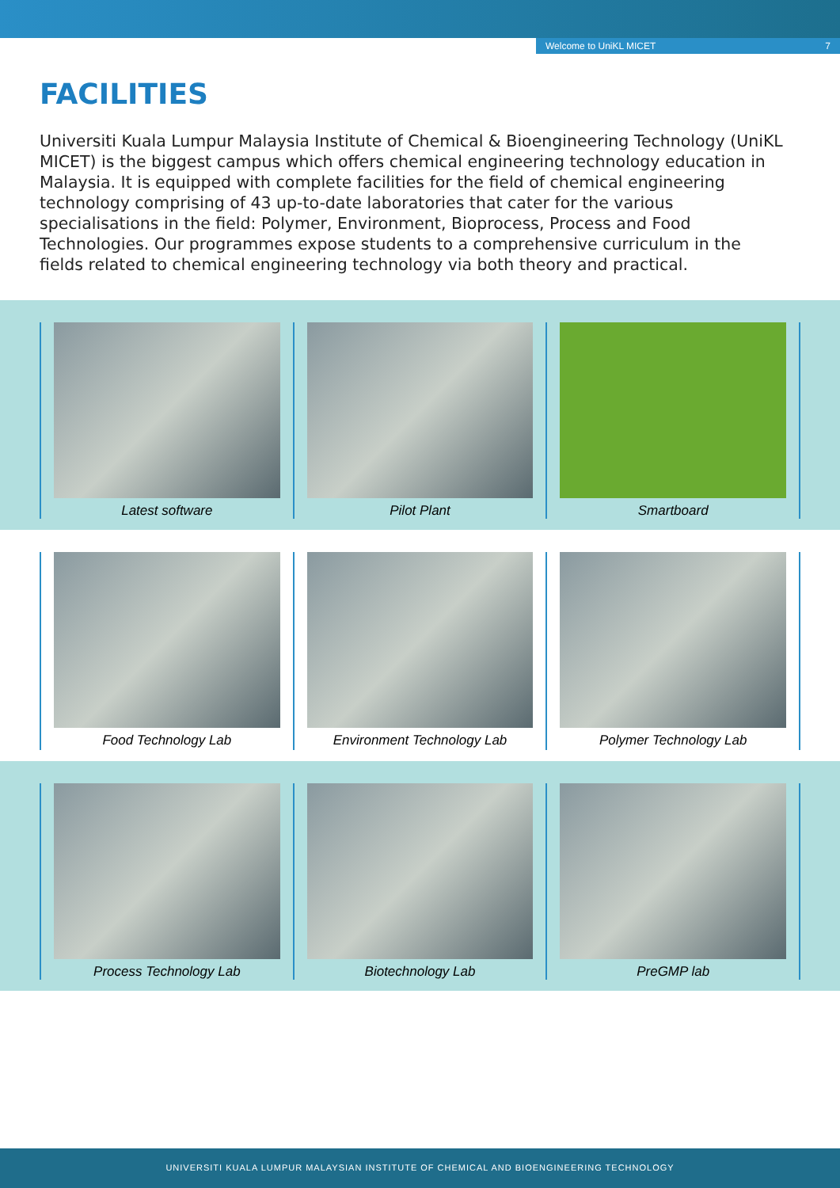Welcome to UniKL MICET 7
FACILITIES
Universiti Kuala Lumpur Malaysia Institute of Chemical & Bioengineering Technology (UniKL MICET) is the biggest campus which offers chemical engineering technology education in Malaysia. It is equipped with complete facilities for the field of chemical engineering technology comprising of 43 up-to-date laboratories that cater for the various specialisations in the field: Polymer, Environment, Bioprocess, Process and Food Technologies. Our programmes expose students to a comprehensive curriculum in the fields related to chemical engineering technology via both theory and practical.
Latest software Pilot Plant Smartboard
Food Technology Lab Environment Technology Lab Polymer Technology Lab
Process Technology Lab Biotechnology Lab PreGMP lab
UNIVERSITI KUALA LUMPUR MALAYSIAN INSTITUTE OF CHEMICAL AND BIOENGINEERING TECHNOLOGY